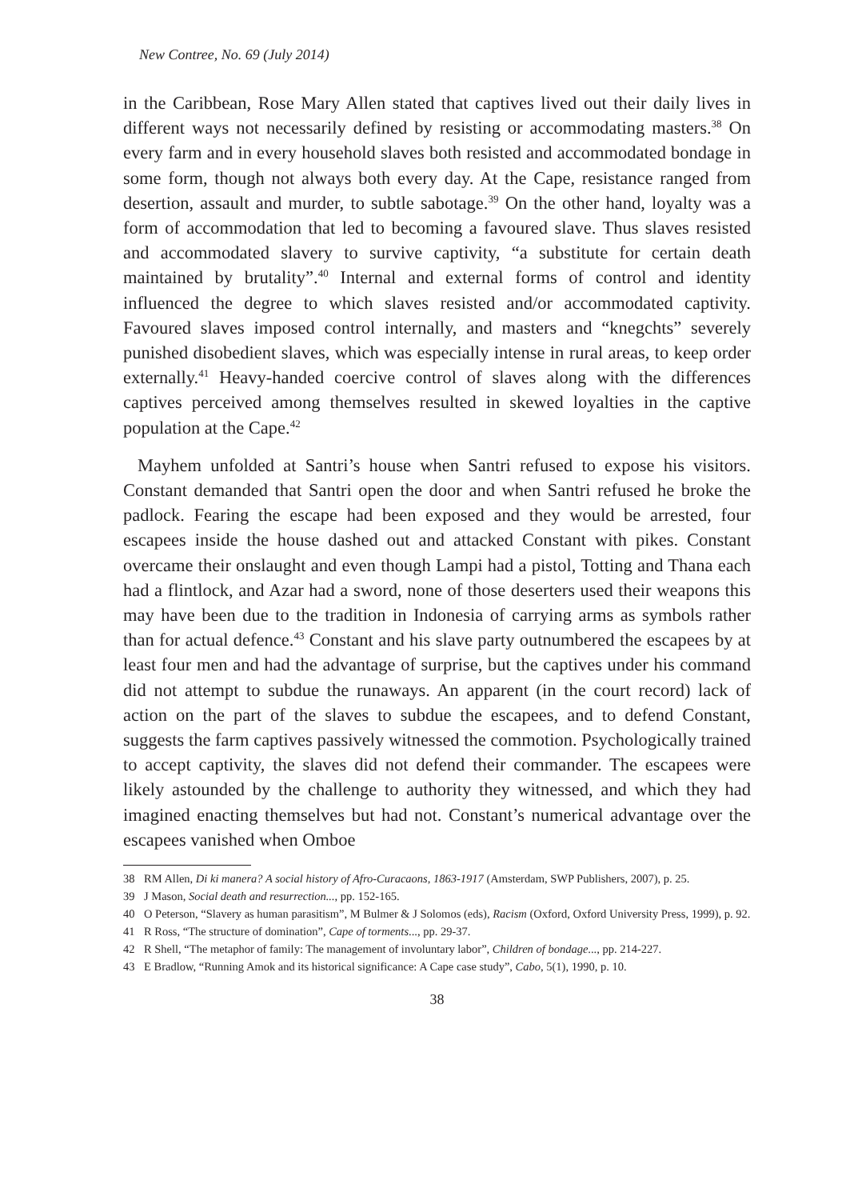New Contree, No. 69 (July 2014)
in the Caribbean, Rose Mary Allen stated that captives lived out their daily lives in different ways not necessarily defined by resisting or accommodating masters.<sup>38</sup> On every farm and in every household slaves both resisted and accommodated bondage in some form, though not always both every day. At the Cape, resistance ranged from desertion, assault and murder, to subtle sabotage.<sup>39</sup> On the other hand, loyalty was a form of accommodation that led to becoming a favoured slave. Thus slaves resisted and accommodated slavery to survive captivity, “a substitute for certain death maintained by brutality”.<sup>40</sup> Internal and external forms of control and identity influenced the degree to which slaves resisted and/or accommodated captivity. Favoured slaves imposed control internally, and masters and “knegchts” severely punished disobedient slaves, which was especially intense in rural areas, to keep order externally.<sup>41</sup> Heavy-handed coercive control of slaves along with the differences captives perceived among themselves resulted in skewed loyalties in the captive population at the Cape.<sup>42</sup>
Mayhem unfolded at Santri’s house when Santri refused to expose his visitors. Constant demanded that Santri open the door and when Santri refused he broke the padlock. Fearing the escape had been exposed and they would be arrested, four escapees inside the house dashed out and attacked Constant with pikes. Constant overcame their onslaught and even though Lampi had a pistol, Totting and Thana each had a flintlock, and Azar had a sword, none of those deserters used their weapons this may have been due to the tradition in Indonesia of carrying arms as symbols rather than for actual defence.<sup>43</sup> Constant and his slave party outnumbered the escapees by at least four men and had the advantage of surprise, but the captives under his command did not attempt to subdue the runaways. An apparent (in the court record) lack of action on the part of the slaves to subdue the escapees, and to defend Constant, suggests the farm captives passively witnessed the commotion. Psychologically trained to accept captivity, the slaves did not defend their commander. The escapees were likely astounded by the challenge to authority they witnessed, and which they had imagined enacting themselves but had not. Constant’s numerical advantage over the escapees vanished when Omboe
38 RM Allen, Di ki manera? A social history of Afro-Curacaons, 1863-1917 (Amsterdam, SWP Publishers, 2007), p. 25.
39 J Mason, Social death and resurrection..., pp. 152-165.
40 O Peterson, “Slavery as human parasitism”, M Bulmer & J Solomos (eds), Racism (Oxford, Oxford University Press, 1999), p. 92.
41 R Ross, “The structure of domination”, Cape of torments..., pp. 29-37.
42 R Shell, “The metaphor of family: The management of involuntary labor”, Children of bondage..., pp. 214-227.
43 E Bradlow, “Running Amok and its historical significance: A Cape case study”, Cabo, 5(1), 1990, p. 10.
38